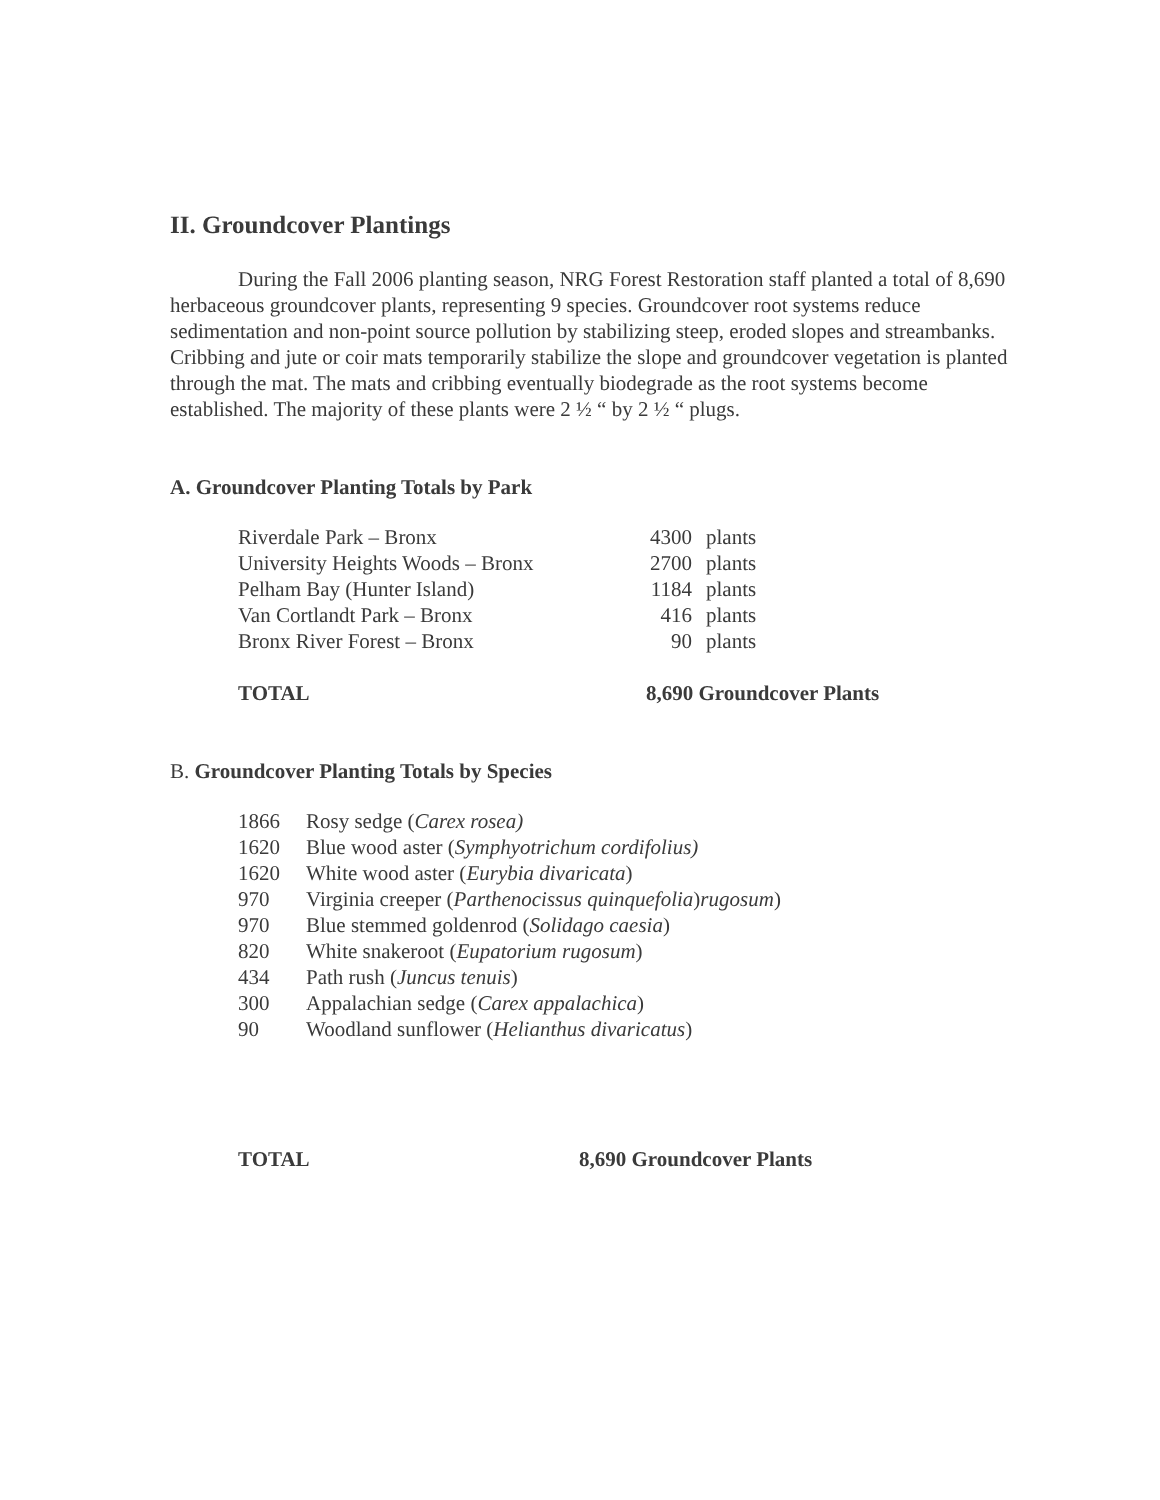II. Groundcover Plantings
During the Fall 2006 planting season, NRG Forest Restoration staff planted a total of 8,690 herbaceous groundcover plants, representing 9 species. Groundcover root systems reduce sedimentation and non-point source pollution by stabilizing steep, eroded slopes and streambanks. Cribbing and jute or coir mats temporarily stabilize the slope and groundcover vegetation is planted through the mat. The mats and cribbing eventually biodegrade as the root systems become established. The majority of these plants were 2 ½ “ by 2 ½ “ plugs.
A. Groundcover Planting Totals by Park
| Riverdale Park – Bronx | 4300 | plants |
| University Heights Woods – Bronx | 2700 | plants |
| Pelham Bay (Hunter Island) | 1184 | plants |
| Van Cortlandt Park – Bronx | 416 | plants |
| Bronx River Forest – Bronx | 90 | plants |
| TOTAL | 8,690 Groundcover Plants | |
B. Groundcover Planting Totals by Species
| 1866 | Rosy sedge ( Carex rosea) |
| 1620 | Blue wood aster ( Symphyotrichum cordifolius) |
| 1620 | White wood aster ( Eurybia divaricata ) |
| 970 | Virginia creeper ( Parthenocissus quinquefolia ) rugosum ) |
| 970 | Blue stemmed goldenrod ( Solidago caesia ) |
| 820 | White snakeroot ( Eupatorium rugosum ) |
| 434 | Path rush ( Juncus tenuis ) |
| 300 | Appalachian sedge ( Carex appalachica ) |
| 90 | Woodland sunflower ( Helianthus divaricatus ) |
| TOTAL | 8,690 Groundcover Plants |